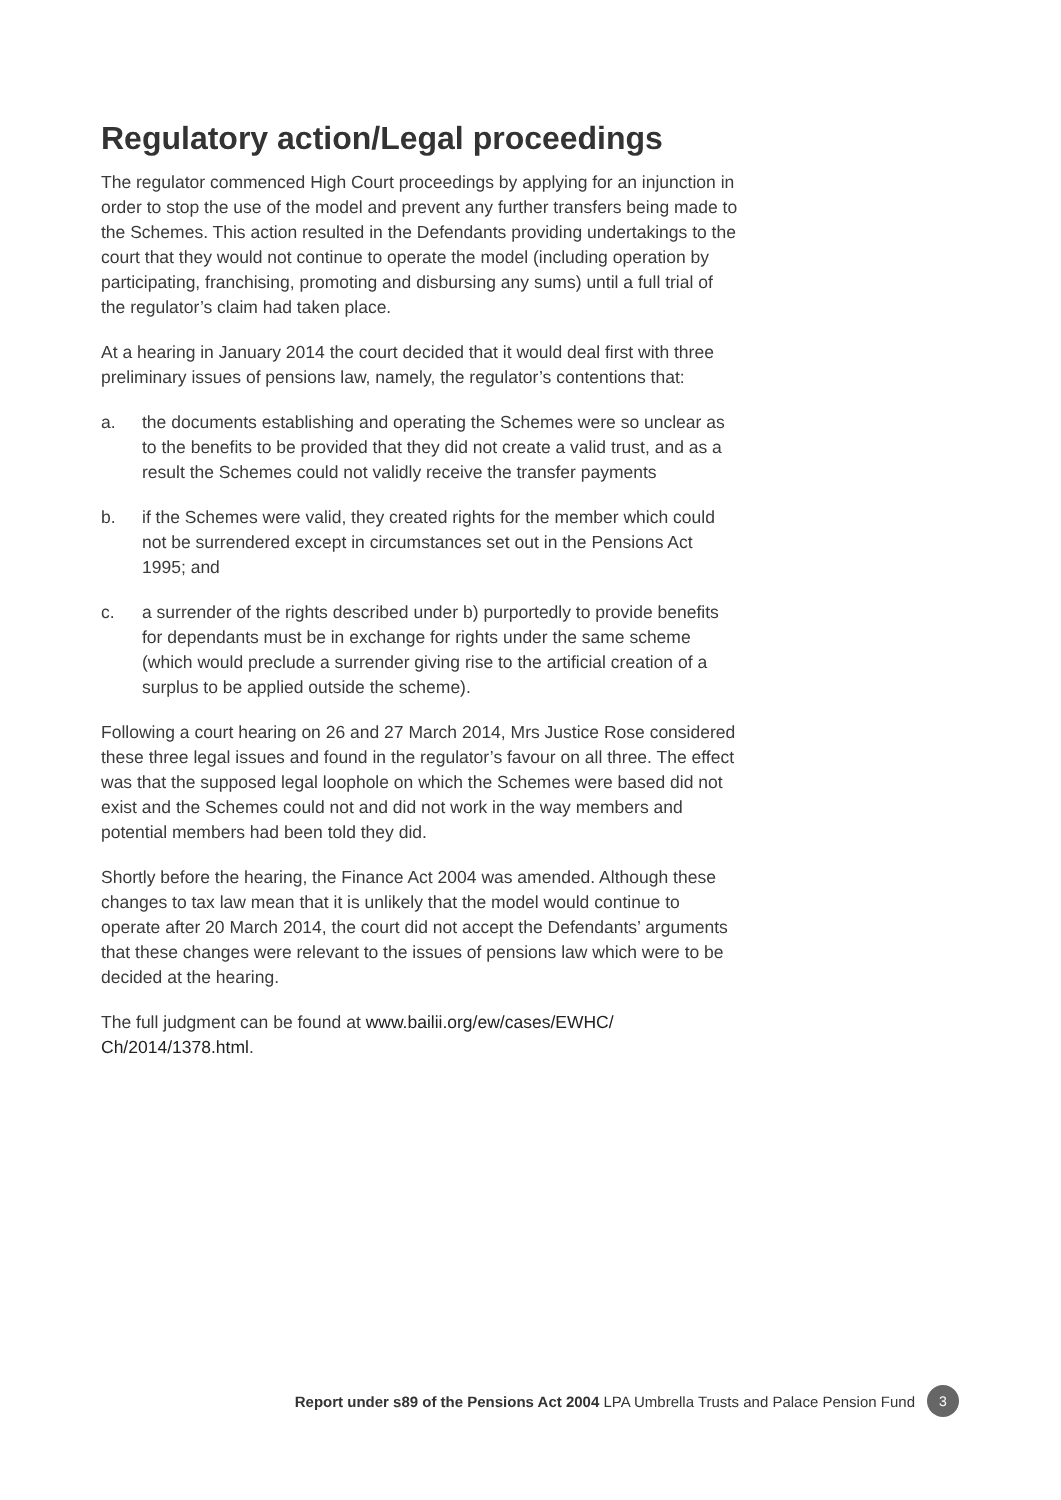Regulatory action/Legal proceedings
The regulator commenced High Court proceedings by applying for an injunction in order to stop the use of the model and prevent any further transfers being made to the Schemes. This action resulted in the Defendants providing undertakings to the court that they would not continue to operate the model (including operation by participating, franchising, promoting and disbursing any sums) until a full trial of the regulator’s claim had taken place.
At a hearing in January 2014 the court decided that it would deal first with three preliminary issues of pensions law, namely, the regulator’s contentions that:
a. the documents establishing and operating the Schemes were so unclear as to the benefits to be provided that they did not create a valid trust, and as a result the Schemes could not validly receive the transfer payments
b. if the Schemes were valid, they created rights for the member which could not be surrendered except in circumstances set out in the Pensions Act 1995; and
c. a surrender of the rights described under b) purportedly to provide benefits for dependants must be in exchange for rights under the same scheme (which would preclude a surrender giving rise to the artificial creation of a surplus to be applied outside the scheme).
Following a court hearing on 26 and 27 March 2014, Mrs Justice Rose considered these three legal issues and found in the regulator’s favour on all three. The effect was that the supposed legal loophole on which the Schemes were based did not exist and the Schemes could not and did not work in the way members and potential members had been told they did.
Shortly before the hearing, the Finance Act 2004 was amended. Although these changes to tax law mean that it is unlikely that the model would continue to operate after 20 March 2014, the court did not accept the Defendants’ arguments that these changes were relevant to the issues of pensions law which were to be decided at the hearing.
The full judgment can be found at www.bailii.org/ew/cases/EWHC/ Ch/2014/1378.html.
Report under s89 of the Pensions Act 2004 LPA Umbrella Trusts and Palace Pension Fund 3